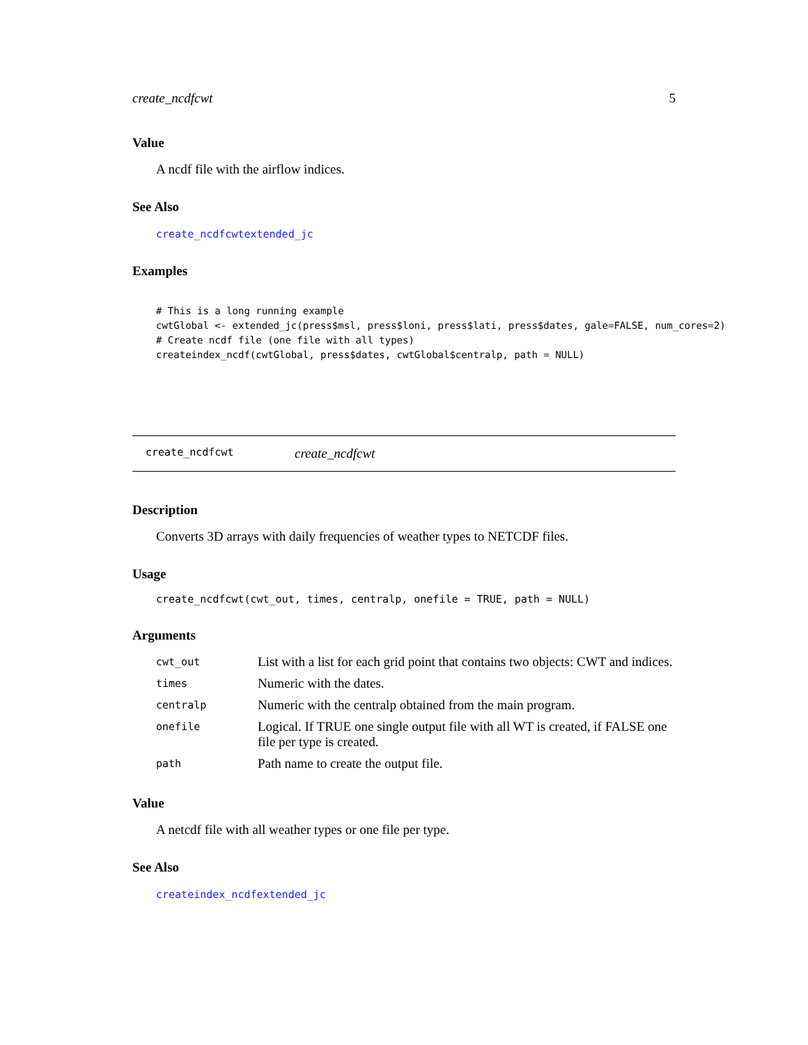create_ncdfcwt 5
Value
A ncdf file with the airflow indices.
See Also
create_ncdfcwtextended_jc
Examples
# This is a long running example
cwtGlobal <- extended_jc(press$msl, press$loni, press$lati, press$dates, gale=FALSE, num_cores=2)
# Create ncdf file (one file with all types)
createindex_ncdf(cwtGlobal, press$dates, cwtGlobal$centralp, path = NULL)
create_ncdfcwt create_ncdfcwt
Description
Converts 3D arrays with daily frequencies of weather types to NETCDF files.
Usage
create_ncdfcwt(cwt_out, times, centralp, onefile = TRUE, path = NULL)
Arguments
| cwt_out | List with a list for each grid point that contains two objects: CWT and indices. |
| times | Numeric with the dates. |
| centralp | Numeric with the centralp obtained from the main program. |
| onefile | Logical. If TRUE one single output file with all WT is created, if FALSE one file per type is created. |
| path | Path name to create the output file. |
Value
A netcdf file with all weather types or one file per type.
See Also
createindex_ncdfextended_jc